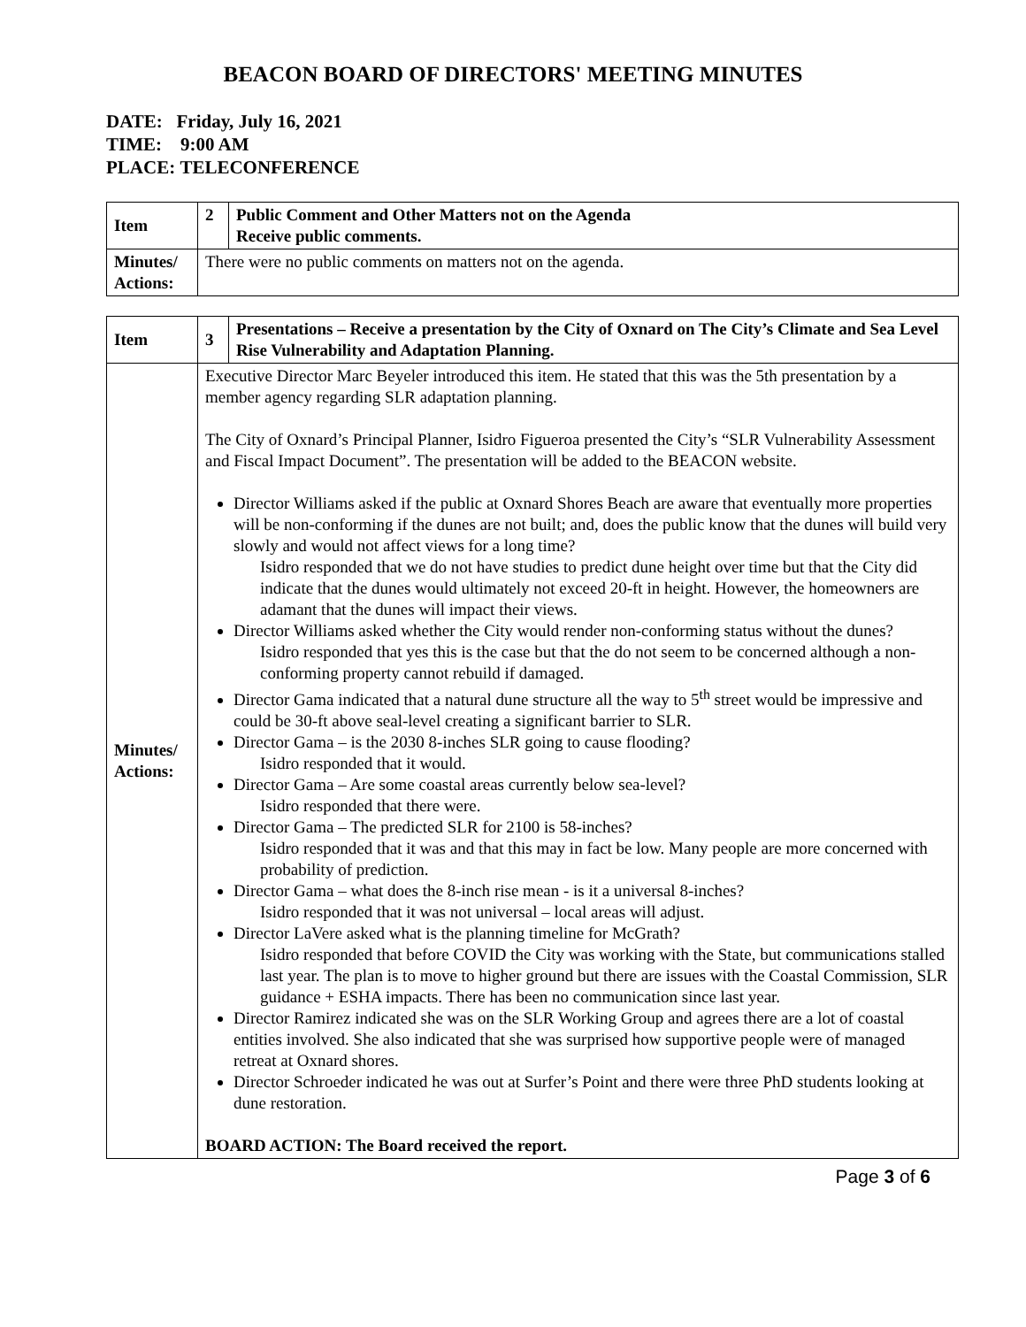BEACON BOARD OF DIRECTORS' MEETING MINUTES
DATE: Friday, July 16, 2021
TIME: 9:00 AM
PLACE: TELECONFERENCE
| Item | 2 | Public Comment and Other Matters not on the Agenda Receive public comments. |
| Minutes/ Actions: | There were no public comments on matters not on the agenda. | |
| Item | 3 | Presentations – Receive a presentation by the City of Oxnard on The City’s Climate and Sea Level Rise Vulnerability and Adaptation Planning. |
| Minutes/ Actions: | Executive Director Marc Beyeler introduced this item. He stated that this was the 5th presentation by a member agency regarding SLR adaptation planning. The City of Oxnard’s Principal Planner, Isidro Figueroa presented the City’s “SLR Vulnerability Assessment and Fiscal Impact Document”. The presentation will be added to the BEACON website. Director Williams asked if the public at Oxnard Shores Beach are aware that eventually more properties will be non-conforming if the dunes are not built; and, does the public know that the dunes will build very slowly and would not affect views for a long time? Isidro responded that we do not have studies to predict dune height over time but that the City did indicate that the dunes would ultimately not exceed 20-ft in height. However, the homeowners are adamant that the dunes will impact their views. Director Williams asked whether the City would render non-conforming status without the dunes? Isidro responded that yes this is the case but that the do not seem to be concerned although a non-conforming property cannot rebuild if damaged. Director Gama indicated that a natural dune structure all the way to 5<sup>th</sup> street would be impressive and could be 30-ft above seal-level creating a significant barrier to SLR. Director Gama – is the 2030 8-inches SLR going to cause flooding? Isidro responded that it would. Director Gama – Are some coastal areas currently below sea-level? Isidro responded that there were. Director Gama – The predicted SLR for 2100 is 58-inches? Isidro responded that it was and that this may in fact be low. Many people are more concerned with probability of prediction. Director Gama – what does the 8-inch rise mean - is it a universal 8-inches? Isidro responded that it was not universal – local areas will adjust. Director LaVere asked what is the planning timeline for McGrath? Isidro responded that before COVID the City was working with the State, but communications stalled last year. The plan is to move to higher ground but there are issues with the Coastal Commission, SLR guidance + ESHA impacts. There has been no communication since last year. Director Ramirez indicated she was on the SLR Working Group and agrees there are a lot of coastal entities involved. She also indicated that she was surprised how supportive people were of managed retreat at Oxnard shores. Director Schroeder indicated he was out at Surfer’s Point and there were three PhD students looking at dune restoration. BOARD ACTION: The Board received the report. | |
Page 3 of 6